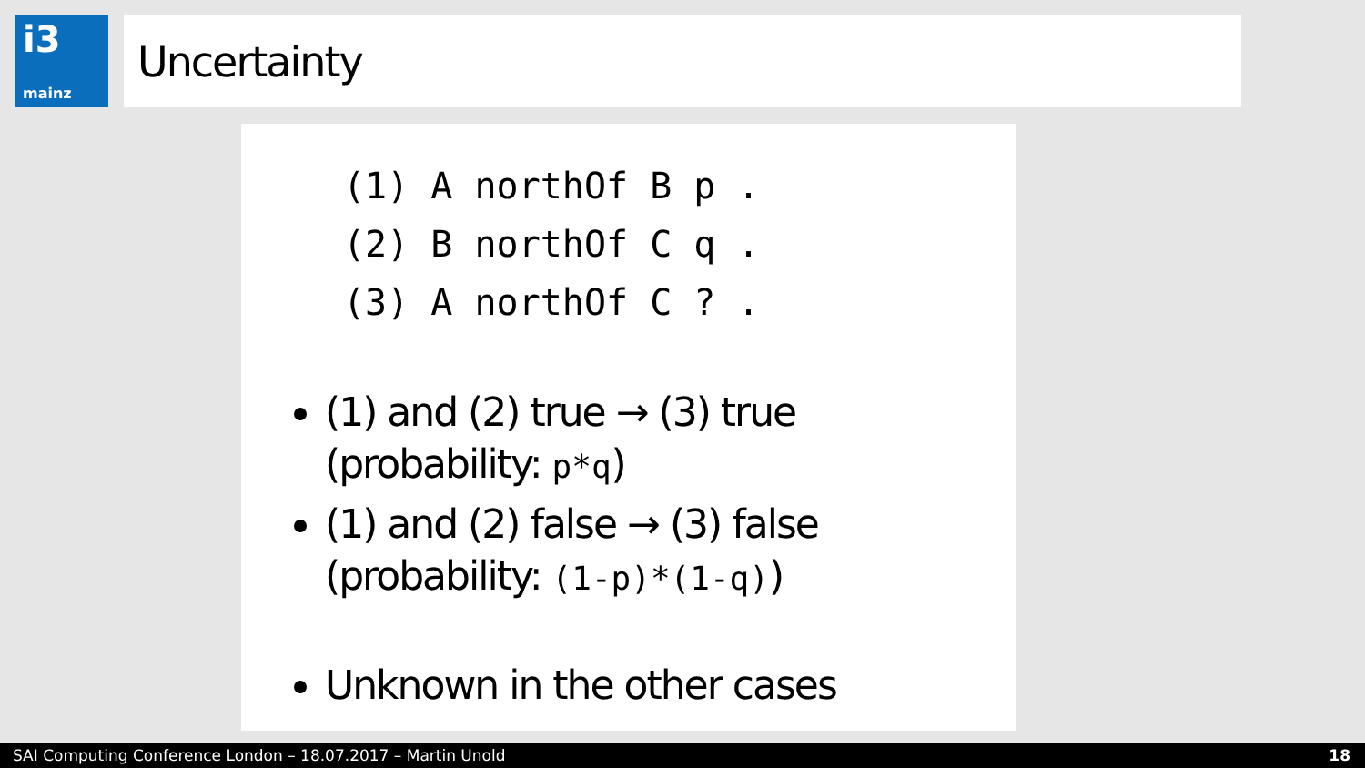i3
mainz
Uncertainty
(1) A northOf B p .
(2) B northOf C q .
(3) A northOf C ? .
(1) and (2) true → (3) true
(probability: p*q)
(1) and (2) false → (3) false
(probability: (1-p)*(1-q))
Unknown in the other cases
SAI Computing Conference London – 18.07.2017 – Martin Unold 18